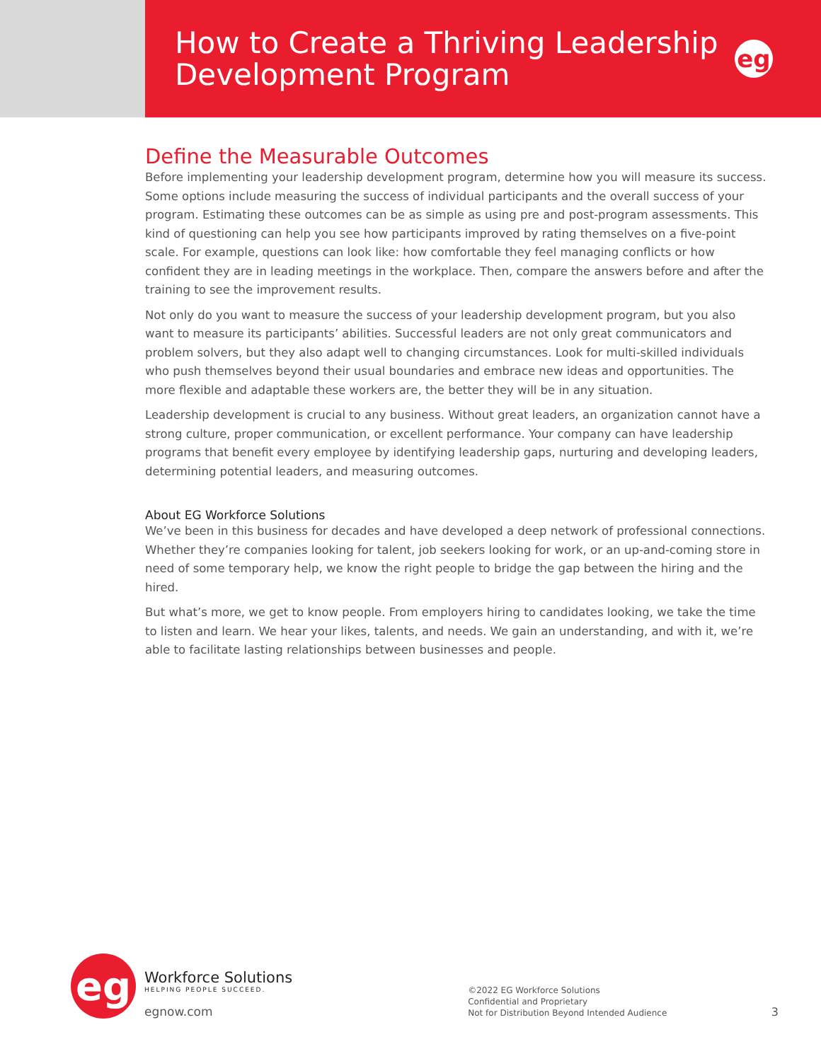How to Create a Thriving Leadership
Development Program
eg
Define the Measurable Outcomes
Before implementing your leadership development program, determine how you will measure its success. Some options include measuring the success of individual participants and the overall success of your program. Estimating these outcomes can be as simple as using pre and post-program assessments. This kind of questioning can help you see how participants improved by rating themselves on a five-point scale. For example, questions can look like: how comfortable they feel managing conflicts or how confident they are in leading meetings in the workplace. Then, compare the answers before and after the training to see the improvement results.
Not only do you want to measure the success of your leadership development program, but you also want to measure its participants’ abilities. Successful leaders are not only great communicators and problem solvers, but they also adapt well to changing circumstances. Look for multi-skilled individuals who push themselves beyond their usual boundaries and embrace new ideas and opportunities. The more flexible and adaptable these workers are, the better they will be in any situation.
Leadership development is crucial to any business. Without great leaders, an organization cannot have a strong culture, proper communication, or excellent performance. Your company can have leadership programs that benefit every employee by identifying leadership gaps, nurturing and developing leaders, determining potential leaders, and measuring outcomes.
About EG Workforce Solutions
We’ve been in this business for decades and have developed a deep network of professional connections. Whether they’re companies looking for talent, job seekers looking for work, or an up-and-coming store in need of some temporary help, we know the right people to bridge the gap between the hiring and the hired.
But what’s more, we get to know people. From employers hiring to candidates looking, we take the time to listen and learn. We hear your likes, talents, and needs. We gain an understanding, and with it, we’re able to facilitate lasting relationships between businesses and people.
eg
Workforce Solutions
HELPING PEOPLE SUCCEED.
egnow.com
©2022 EG Workforce Solutions
Confidential and Proprietary
Not for Distribution Beyond Intended Audience
3